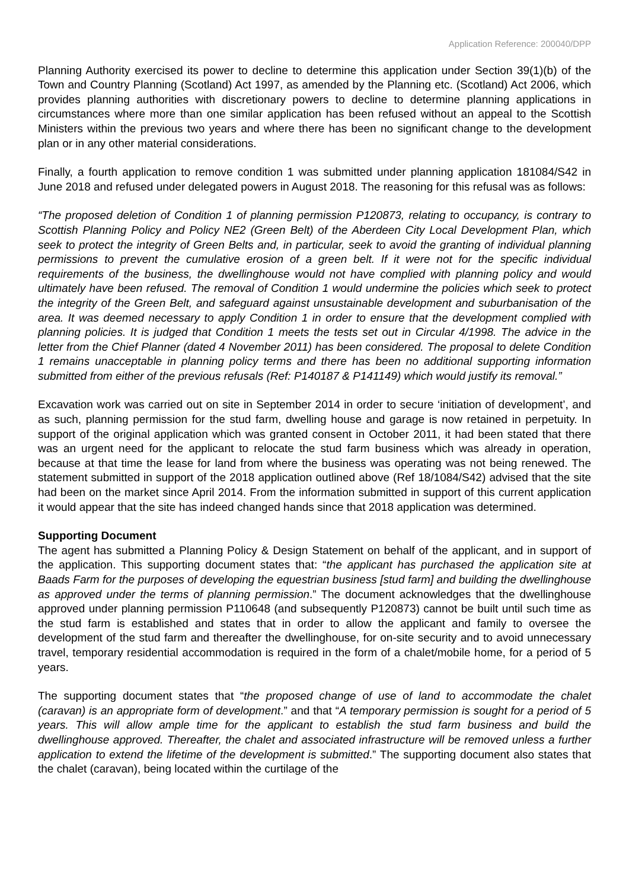Application Reference: 200040/DPP
Planning Authority exercised its power to decline to determine this application under Section 39(1)(b) of the Town and Country Planning (Scotland) Act 1997, as amended by the Planning etc. (Scotland) Act 2006, which provides planning authorities with discretionary powers to decline to determine planning applications in circumstances where more than one similar application has been refused without an appeal to the Scottish Ministers within the previous two years and where there has been no significant change to the development plan or in any other material considerations.
Finally, a fourth application to remove condition 1 was submitted under planning application 181084/S42 in June 2018 and refused under delegated powers in August 2018. The reasoning for this refusal was as follows:
“The proposed deletion of Condition 1 of planning permission P120873, relating to occupancy, is contrary to Scottish Planning Policy and Policy NE2 (Green Belt) of the Aberdeen City Local Development Plan, which seek to protect the integrity of Green Belts and, in particular, seek to avoid the granting of individual planning permissions to prevent the cumulative erosion of a green belt. If it were not for the specific individual requirements of the business, the dwellinghouse would not have complied with planning policy and would ultimately have been refused. The removal of Condition 1 would undermine the policies which seek to protect the integrity of the Green Belt, and safeguard against unsustainable development and suburbanisation of the area. It was deemed necessary to apply Condition 1 in order to ensure that the development complied with planning policies. It is judged that Condition 1 meets the tests set out in Circular 4/1998. The advice in the letter from the Chief Planner (dated 4 November 2011) has been considered. The proposal to delete Condition 1 remains unacceptable in planning policy terms and there has been no additional supporting information submitted from either of the previous refusals (Ref: P140187 & P141149) which would justify its removal.”
Excavation work was carried out on site in September 2014 in order to secure ‘initiation of development’, and as such, planning permission for the stud farm, dwelling house and garage is now retained in perpetuity. In support of the original application which was granted consent in October 2011, it had been stated that there was an urgent need for the applicant to relocate the stud farm business which was already in operation, because at that time the lease for land from where the business was operating was not being renewed. The statement submitted in support of the 2018 application outlined above (Ref 18/1084/S42) advised that the site had been on the market since April 2014. From the information submitted in support of this current application it would appear that the site has indeed changed hands since that 2018 application was determined.
Supporting Document
The agent has submitted a Planning Policy & Design Statement on behalf of the applicant, and in support of the application. This supporting document states that: “the applicant has purchased the application site at Baads Farm for the purposes of developing the equestrian business [stud farm] and building the dwellinghouse as approved under the terms of planning permission.” The document acknowledges that the dwellinghouse approved under planning permission P110648 (and subsequently P120873) cannot be built until such time as the stud farm is established and states that in order to allow the applicant and family to oversee the development of the stud farm and thereafter the dwellinghouse, for on-site security and to avoid unnecessary travel, temporary residential accommodation is required in the form of a chalet/mobile home, for a period of 5 years.
The supporting document states that “the proposed change of use of land to accommodate the chalet (caravan) is an appropriate form of development.” and that “A temporary permission is sought for a period of 5 years. This will allow ample time for the applicant to establish the stud farm business and build the dwellinghouse approved. Thereafter, the chalet and associated infrastructure will be removed unless a further application to extend the lifetime of the development is submitted.” The supporting document also states that the chalet (caravan), being located within the curtilage of the